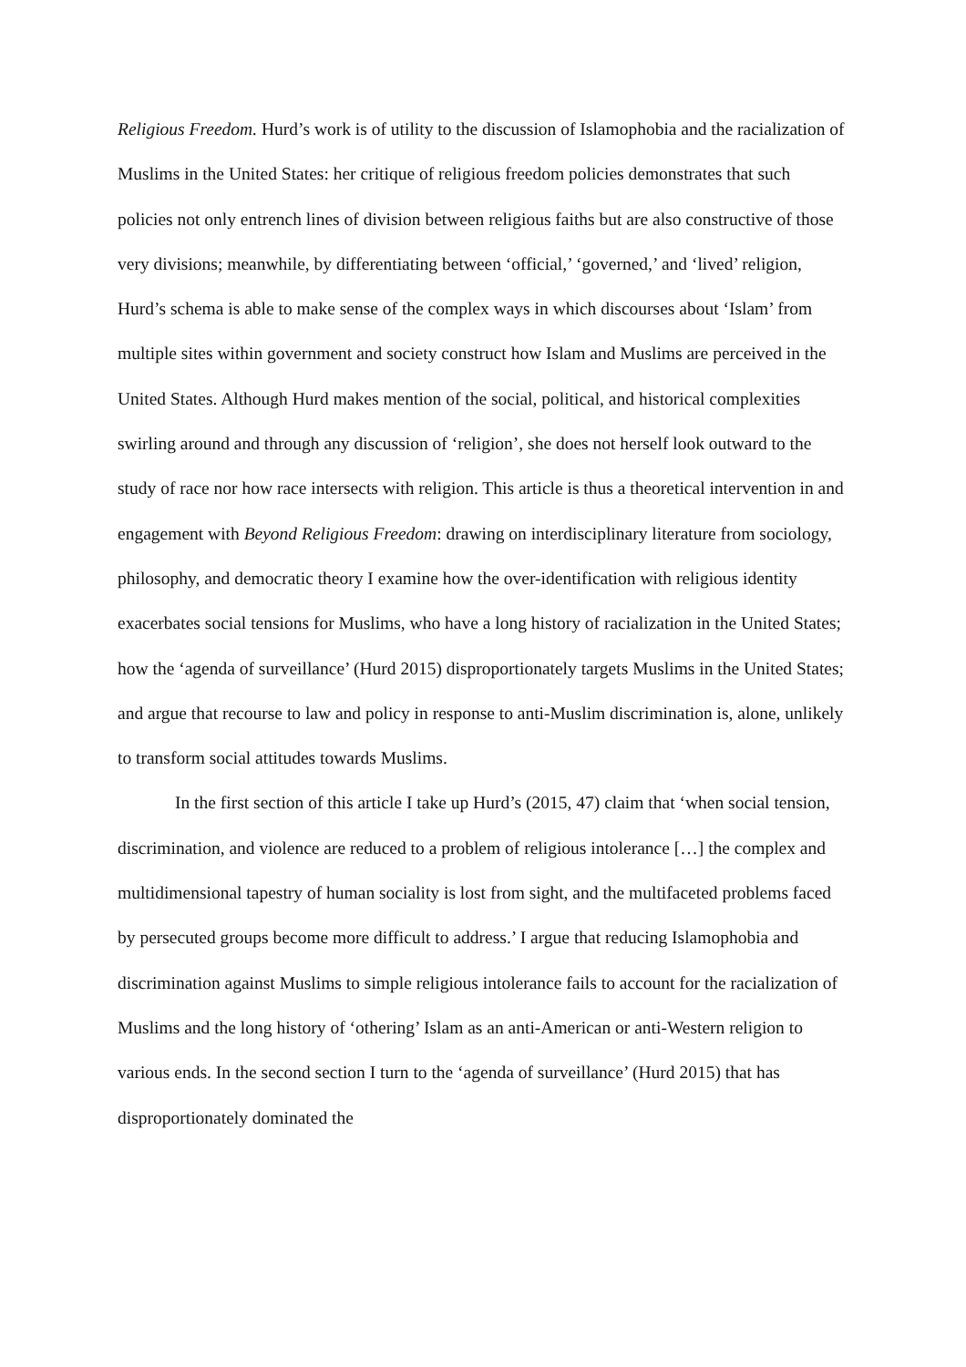Religious Freedom. Hurd’s work is of utility to the discussion of Islamophobia and the racialization of Muslims in the United States: her critique of religious freedom policies demonstrates that such policies not only entrench lines of division between religious faiths but are also constructive of those very divisions; meanwhile, by differentiating between ‘official,’ ‘governed,’ and ‘lived’ religion, Hurd’s schema is able to make sense of the complex ways in which discourses about ‘Islam’ from multiple sites within government and society construct how Islam and Muslims are perceived in the United States. Although Hurd makes mention of the social, political, and historical complexities swirling around and through any discussion of ‘religion’, she does not herself look outward to the study of race nor how race intersects with religion. This article is thus a theoretical intervention in and engagement with Beyond Religious Freedom: drawing on interdisciplinary literature from sociology, philosophy, and democratic theory I examine how the over-identification with religious identity exacerbates social tensions for Muslims, who have a long history of racialization in the United States; how the ‘agenda of surveillance’ (Hurd 2015) disproportionately targets Muslims in the United States; and argue that recourse to law and policy in response to anti-Muslim discrimination is, alone, unlikely to transform social attitudes towards Muslims.
In the first section of this article I take up Hurd’s (2015, 47) claim that ‘when social tension, discrimination, and violence are reduced to a problem of religious intolerance […] the complex and multidimensional tapestry of human sociality is lost from sight, and the multifaceted problems faced by persecuted groups become more difficult to address.’ I argue that reducing Islamophobia and discrimination against Muslims to simple religious intolerance fails to account for the racialization of Muslims and the long history of ‘othering’ Islam as an anti-American or anti-Western religion to various ends. In the second section I turn to the ‘agenda of surveillance’ (Hurd 2015) that has disproportionately dominated the